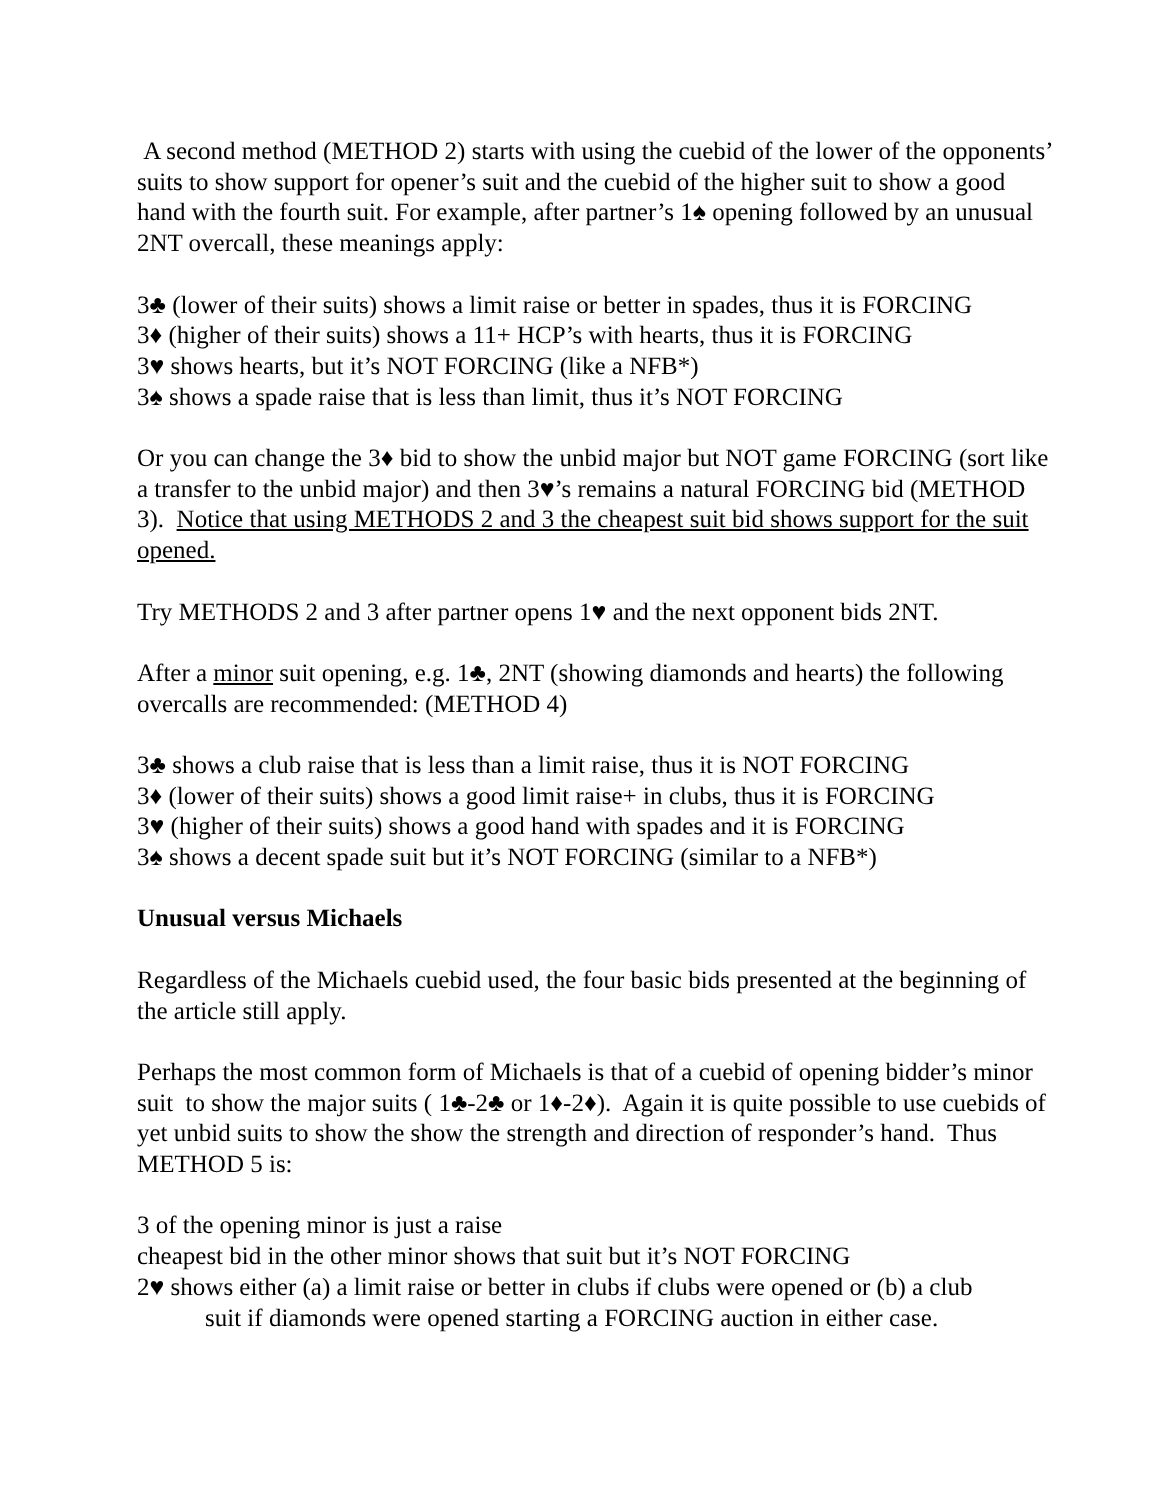A second method (METHOD 2) starts with using the cuebid of the lower of the opponents’ suits to show support for opener’s suit and the cuebid of the higher suit to show a good hand with the fourth suit. For example, after partner’s 1♠ opening followed by an unusual 2NT overcall, these meanings apply:
3♣ (lower of their suits) shows a limit raise or better in spades, thus it is FORCING
3♦ (higher of their suits) shows a 11+ HCP’s with hearts, thus it is FORCING
3♥ shows hearts, but it’s NOT FORCING (like a NFB*)
3♠ shows a spade raise that is less than limit, thus it’s NOT FORCING
Or you can change the 3♦ bid to show the unbid major but NOT game FORCING (sort like a transfer to the unbid major) and then 3♥’s remains a natural FORCING bid (METHOD 3). Notice that using METHODS 2 and 3 the cheapest suit bid shows support for the suit opened.
Try METHODS 2 and 3 after partner opens 1♥ and the next opponent bids 2NT.
After a minor suit opening, e.g. 1♣, 2NT (showing diamonds and hearts) the following overcalls are recommended: (METHOD 4)
3♣ shows a club raise that is less than a limit raise, thus it is NOT FORCING
3♦ (lower of their suits) shows a good limit raise+ in clubs, thus it is FORCING
3♥ (higher of their suits) shows a good hand with spades and it is FORCING
3♠ shows a decent spade suit but it’s NOT FORCING (similar to a NFB*)
Unusual versus Michaels
Regardless of the Michaels cuebid used, the four basic bids presented at the beginning of the article still apply.
Perhaps the most common form of Michaels is that of a cuebid of opening bidder’s minor suit to show the major suits ( 1♣-2♣ or 1♦-2♦). Again it is quite possible to use cuebids of yet unbid suits to show the show the strength and direction of responder’s hand. Thus METHOD 5 is:
3 of the opening minor is just a raise
cheapest bid in the other minor shows that suit but it’s NOT FORCING
2♥ shows either (a) a limit raise or better in clubs if clubs were opened or (b) a club
suit if diamonds were opened starting a FORCING auction in either case.